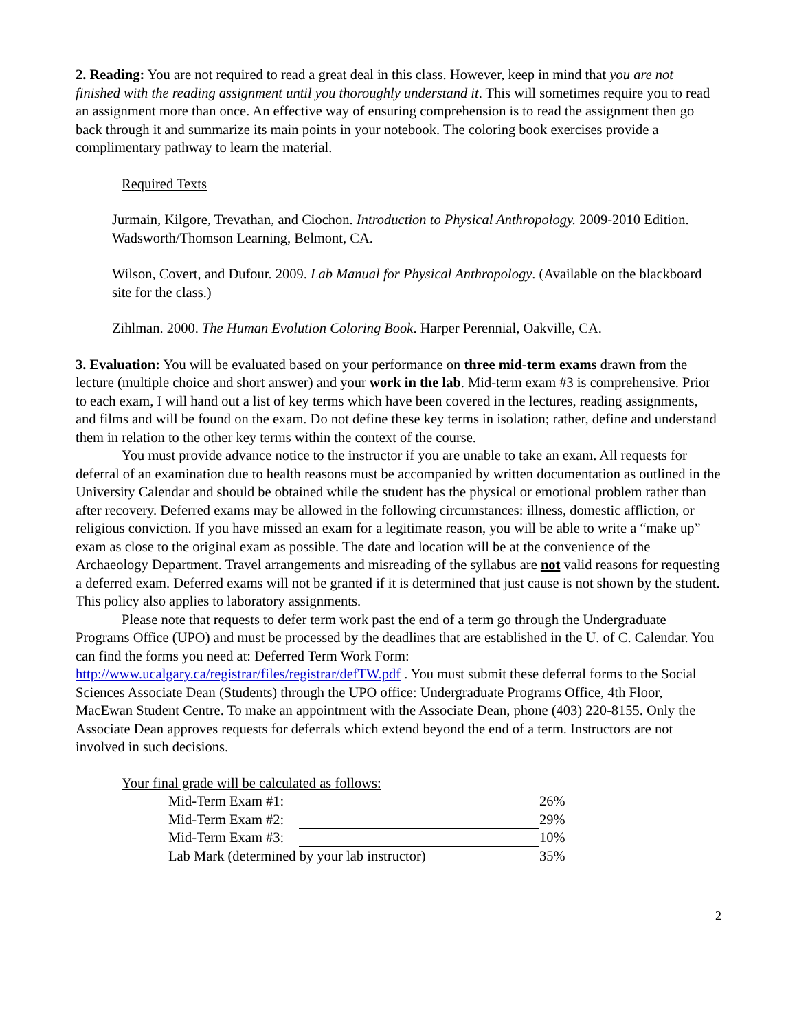2. Reading: You are not required to read a great deal in this class. However, keep in mind that you are not finished with the reading assignment until you thoroughly understand it. This will sometimes require you to read an assignment more than once. An effective way of ensuring comprehension is to read the assignment then go back through it and summarize its main points in your notebook. The coloring book exercises provide a complimentary pathway to learn the material.
Required Texts
Jurmain, Kilgore, Trevathan, and Ciochon. Introduction to Physical Anthropology. 2009-2010 Edition. Wadsworth/Thomson Learning, Belmont, CA.
Wilson, Covert, and Dufour. 2009. Lab Manual for Physical Anthropology. (Available on the blackboard site for the class.)
Zihlman. 2000. The Human Evolution Coloring Book. Harper Perennial, Oakville, CA.
3. Evaluation: You will be evaluated based on your performance on three mid-term exams drawn from the lecture (multiple choice and short answer) and your work in the lab. Mid-term exam #3 is comprehensive. Prior to each exam, I will hand out a list of key terms which have been covered in the lectures, reading assignments, and films and will be found on the exam. Do not define these key terms in isolation; rather, define and understand them in relation to the other key terms within the context of the course.
You must provide advance notice to the instructor if you are unable to take an exam. All requests for deferral of an examination due to health reasons must be accompanied by written documentation as outlined in the University Calendar and should be obtained while the student has the physical or emotional problem rather than after recovery. Deferred exams may be allowed in the following circumstances: illness, domestic affliction, or religious conviction. If you have missed an exam for a legitimate reason, you will be able to write a “make up” exam as close to the original exam as possible. The date and location will be at the convenience of the Archaeology Department. Travel arrangements and misreading of the syllabus are not valid reasons for requesting a deferred exam. Deferred exams will not be granted if it is determined that just cause is not shown by the student. This policy also applies to laboratory assignments.
Please note that requests to defer term work past the end of a term go through the Undergraduate Programs Office (UPO) and must be processed by the deadlines that are established in the U. of C. Calendar. You can find the forms you need at: Deferred Term Work Form: http://www.ucalgary.ca/registrar/files/registrar/defTW.pdf . You must submit these deferral forms to the Social Sciences Associate Dean (Students) through the UPO office: Undergraduate Programs Office, 4th Floor, MacEwan Student Centre. To make an appointment with the Associate Dean, phone (403) 220-8155. Only the Associate Dean approves requests for deferrals which extend beyond the end of a term. Instructors are not involved in such decisions.
Your final grade will be calculated as follows:
| Mid-Term Exam #1: | | 26% |
| Mid-Term Exam #2: | | 29% |
| Mid-Term Exam #3: | | 10% |
| Lab Mark (determined by your lab instructor) | | 35% |
2